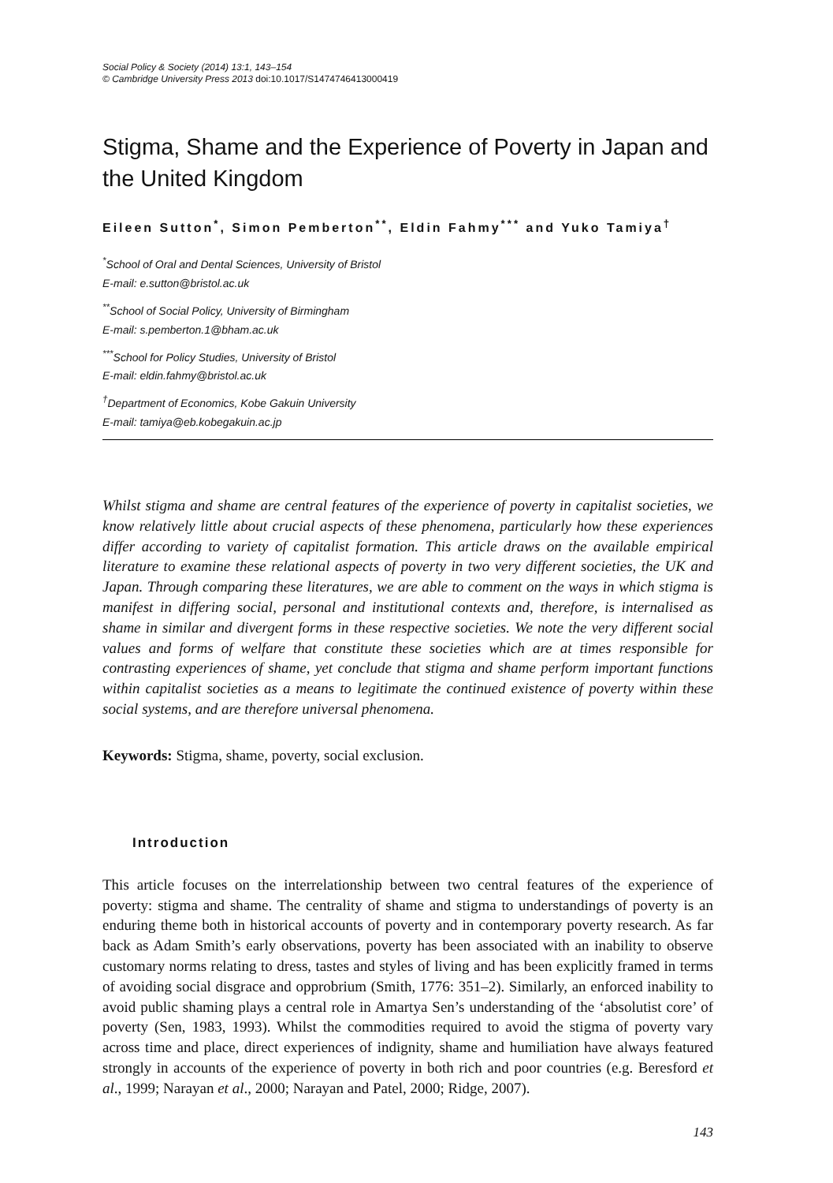Social Policy & Society (2014) 13:1, 143–154
© Cambridge University Press 2013 doi:10.1017/S1474746413000419
Stigma, Shame and the Experience of Poverty in Japan and the United Kingdom
Eileen Sutton<sup>*</sup>, Simon Pemberton<sup>**</sup>, Eldin Fahmy<sup>***</sup> and Yuko Tamiya<sup>†</sup>
<sup>*</sup> School of Oral and Dental Sciences, University of Bristol
E-mail: e.sutton@bristol.ac.uk
<sup>**</sup> School of Social Policy, University of Birmingham
E-mail: s.pemberton.1@bham.ac.uk
<sup>***</sup> School for Policy Studies, University of Bristol
E-mail: eldin.fahmy@bristol.ac.uk
<sup>†</sup> Department of Economics, Kobe Gakuin University
E-mail: tamiya@eb.kobegakuin.ac.jp
Whilst stigma and shame are central features of the experience of poverty in capitalist societies, we know relatively little about crucial aspects of these phenomena, particularly how these experiences differ according to variety of capitalist formation. This article draws on the available empirical literature to examine these relational aspects of poverty in two very different societies, the UK and Japan. Through comparing these literatures, we are able to comment on the ways in which stigma is manifest in differing social, personal and institutional contexts and, therefore, is internalised as shame in similar and divergent forms in these respective societies. We note the very different social values and forms of welfare that constitute these societies which are at times responsible for contrasting experiences of shame, yet conclude that stigma and shame perform important functions within capitalist societies as a means to legitimate the continued existence of poverty within these social systems, and are therefore universal phenomena.
Keywords: Stigma, shame, poverty, social exclusion.
Introduction
This article focuses on the interrelationship between two central features of the experience of poverty: stigma and shame. The centrality of shame and stigma to understandings of poverty is an enduring theme both in historical accounts of poverty and in contemporary poverty research. As far back as Adam Smith’s early observations, poverty has been associated with an inability to observe customary norms relating to dress, tastes and styles of living and has been explicitly framed in terms of avoiding social disgrace and opprobrium (Smith, 1776: 351–2). Similarly, an enforced inability to avoid public shaming plays a central role in Amartya Sen’s understanding of the ‘absolutist core’ of poverty (Sen, 1983, 1993). Whilst the commodities required to avoid the stigma of poverty vary across time and place, direct experiences of indignity, shame and humiliation have always featured strongly in accounts of the experience of poverty in both rich and poor countries (e.g. Beresford et al., 1999; Narayan et al., 2000; Narayan and Patel, 2000; Ridge, 2007).
143